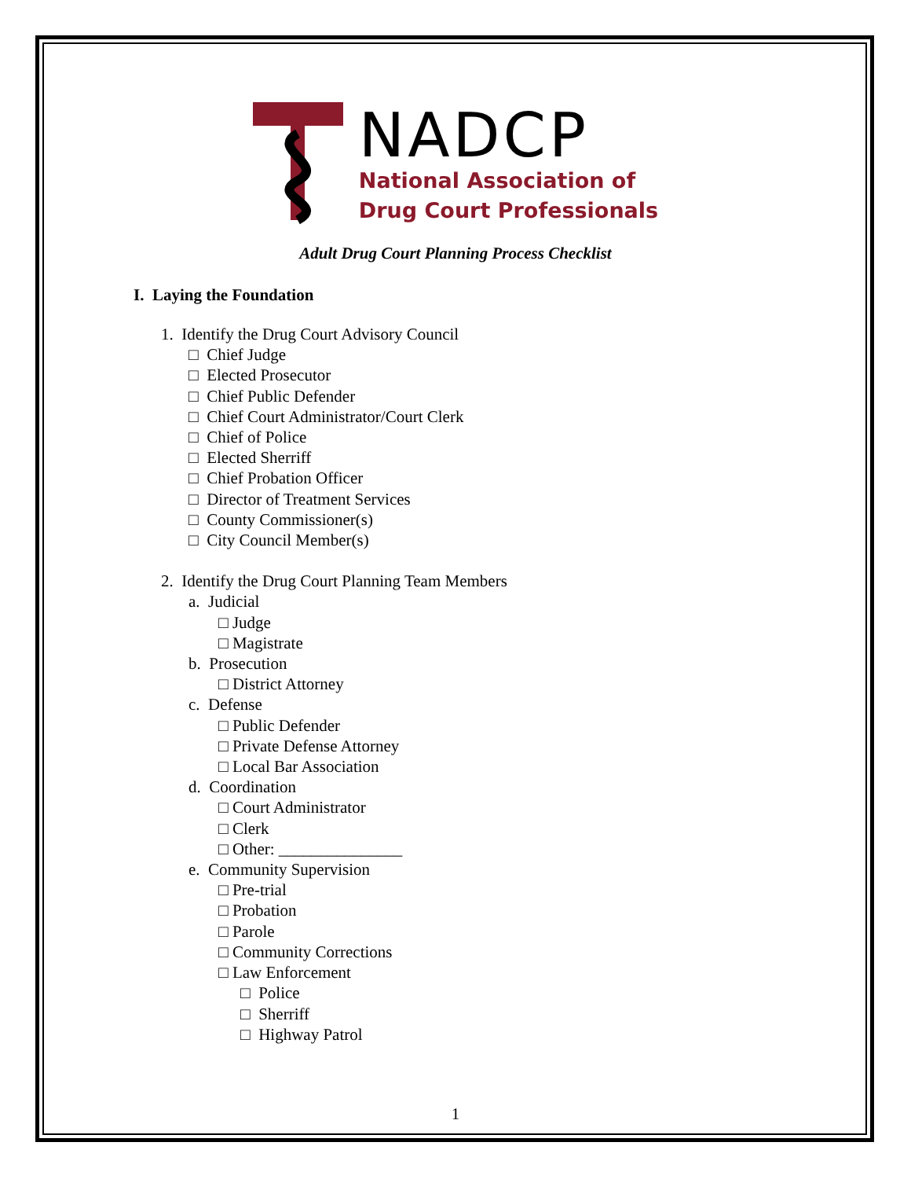NADCP
National Association of
Drug Court Professionals
Adult Drug Court Planning Process Checklist
I. Laying the Foundation
1. Identify the Drug Court Advisory Council
□ Chief Judge
□ Elected Prosecutor
□ Chief Public Defender
□ Chief Court Administrator/Court Clerk
□ Chief of Police
□ Elected Sherriff
□ Chief Probation Officer
□ Director of Treatment Services
□ County Commissioner(s)
□ City Council Member(s)
2. Identify the Drug Court Planning Team Members
a. Judicial
□ Judge
□ Magistrate
b. Prosecution
□ District Attorney
c. Defense
□ Public Defender
□ Private Defense Attorney
□ Local Bar Association
d. Coordination
□ Court Administrator
□ Clerk
□ Other: _______________
e. Community Supervision
□ Pre-trial
□ Probation
□ Parole
□ Community Corrections
□ Law Enforcement
□ Police
□ Sherriff
□ Highway Patrol
1